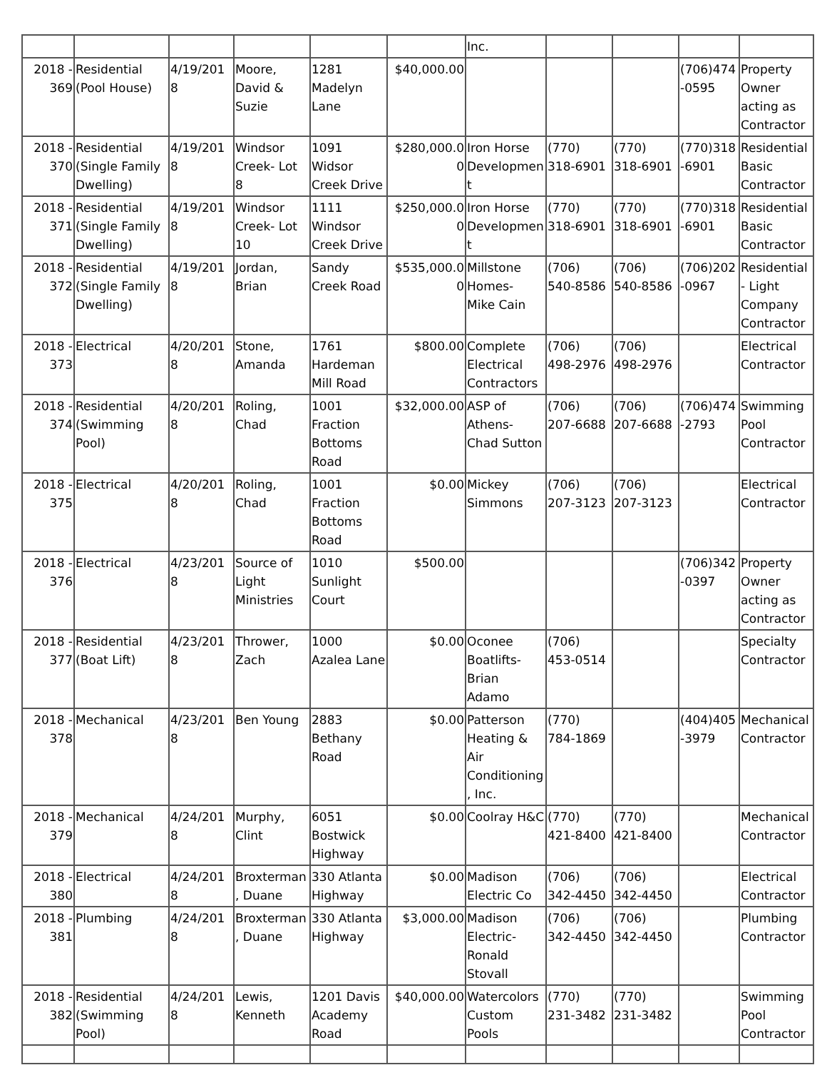| | | | | | | Inc. | | | | |
| 2018 - 369 | Residential (Pool House) | 4/19/2018 | Moore, David & Suzie | 1281 Madelyn Lane | $40,000.00 | | | | (706)474-0595 | Property Owner acting as Contractor |
| 2018 - 370 | Residential (Single Family Dwelling) | 4/19/2018 | Windsor Creek- Lot 8 | 1091 Widsor Creek Drive | $280,000.00 | Iron Horse Development | (770) 318-6901 | (770) 318-6901 | (770)318-6901 | Residential Basic Contractor |
| 2018 - 371 | Residential (Single Family Dwelling) | 4/19/2018 | Windsor Creek- Lot 10 | 1111 Windsor Creek Drive | $250,000.00 | Iron Horse Development | (770) 318-6901 | (770) 318-6901 | (770)318-6901 | Residential Basic Contractor |
| 2018 - 372 | Residential (Single Family Dwelling) | 4/19/2018 | Jordan, Brian | Sandy Creek Road | $535,000.00 | Millstone Homes- Mike Cain | (706) 540-8586 | (706) 540-8586 | (706)202-0967 | Residential - Light Company Contractor |
| 2018 - 373 | Electrical | 4/20/2018 | Stone, Amanda | 1761 Hardeman Mill Road | $800.00 | Complete Electrical Contractors | (706) 498-2976 | (706) 498-2976 | | Electrical Contractor |
| 2018 - 374 | Residential (Swimming Pool) | 4/20/2018 | Roling, Chad | 1001 Fraction Bottoms Road | $32,000.00 | ASP of Athens- Chad Sutton | (706) 207-6688 | (706) 207-6688 | (706)474-2793 | Swimming Pool Contractor |
| 2018 - 375 | Electrical | 4/20/2018 | Roling, Chad | 1001 Fraction Bottoms Road | $0.00 | Mickey Simmons | (706) 207-3123 | (706) 207-3123 | | Electrical Contractor |
| 2018 - 376 | Electrical | 4/23/2018 | Source of Light Ministries | 1010 Sunlight Court | $500.00 | | | | (706)342-0397 | Property Owner acting as Contractor |
| 2018 - 377 | Residential (Boat Lift) | 4/23/2018 | Thrower, Zach | 1000 Azalea Lane | $0.00 | Oconee Boatlifts- Brian Adamo | (706) 453-0514 | | | Specialty Contractor |
| 2018 - 378 | Mechanical | 4/23/2018 | Ben Young | 2883 Bethany Road | $0.00 | Patterson Heating & Air Conditioning, Inc. | (770) 784-1869 | | (404)405-3979 | Mechanical Contractor |
| 2018 - 379 | Mechanical | 4/24/2018 | Murphy, Clint | 6051 Bostwick Highway | $0.00 | Coolray H&C | (770) 421-8400 | (770) 421-8400 | | Mechanical Contractor |
| 2018 - 380 | Electrical | 4/24/2018 | Broxterman, Duane | 330 Atlanta Highway | $0.00 | Madison Electric Co | (706) 342-4450 | (706) 342-4450 | | Electrical Contractor |
| 2018 - 381 | Plumbing | 4/24/2018 | Broxterman, Duane | 330 Atlanta Highway | $3,000.00 | Madison Electric- Ronald Stovall | (706) 342-4450 | (706) 342-4450 | | Plumbing Contractor |
| 2018 - 382 | Residential (Swimming Pool) | 4/24/2018 | Lewis, Kenneth | 1201 Davis Academy Road | $40,000.00 | Watercolors Custom Pools | (770) 231-3482 | (770) 231-3482 | | Swimming Pool Contractor |